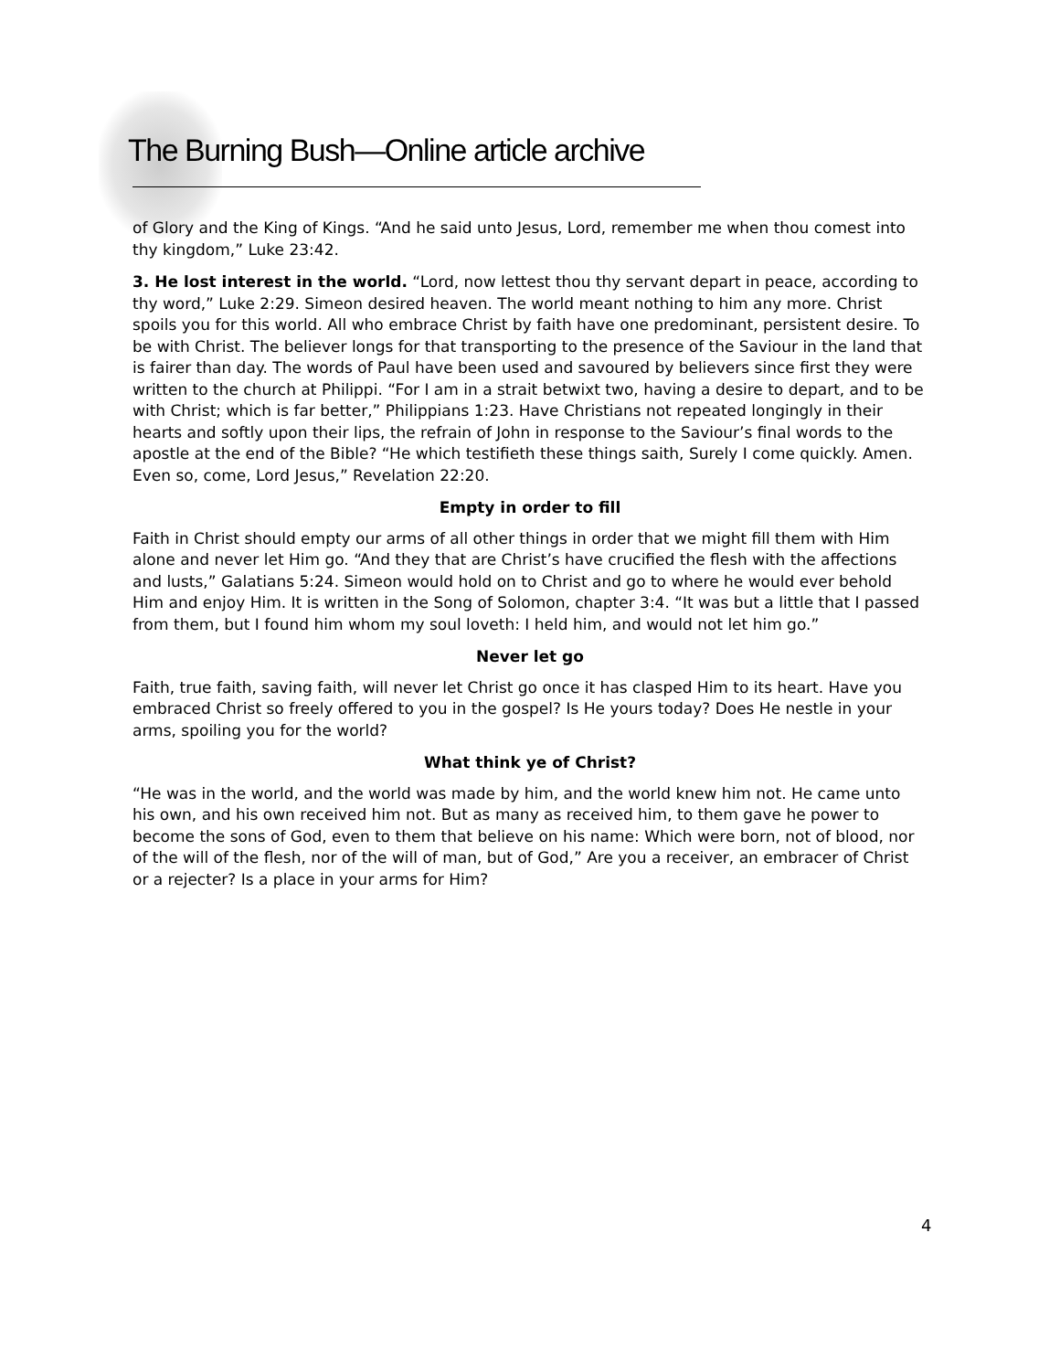The Burning Bush—Online article archive
of Glory and the King of Kings. “And he said unto Jesus, Lord, remember me when thou comest into thy kingdom,” Luke 23:42.
3. He lost interest in the world. “Lord, now lettest thou thy servant depart in peace, according to thy word,” Luke 2:29. Simeon desired heaven. The world meant nothing to him any more. Christ spoils you for this world. All who embrace Christ by faith have one predominant, persistent desire. To be with Christ. The believer longs for that transporting to the presence of the Saviour in the land that is fairer than day. The words of Paul have been used and savoured by believers since first they were written to the church at Philippi. “For I am in a strait betwixt two, having a desire to depart, and to be with Christ; which is far better,” Philippians 1:23. Have Christians not repeated longingly in their hearts and softly upon their lips, the refrain of John in response to the Saviour’s final words to the apostle at the end of the Bible? “He which testifieth these things saith, Surely I come quickly. Amen. Even so, come, Lord Jesus,” Revelation 22:20.
Empty in order to fill
Faith in Christ should empty our arms of all other things in order that we might fill them with Him alone and never let Him go. “And they that are Christ’s have crucified the flesh with the affections and lusts,” Galatians 5:24. Simeon would hold on to Christ and go to where he would ever behold Him and enjoy Him. It is written in the Song of Solomon, chapter 3:4. “It was but a little that I passed from them, but I found him whom my soul loveth: I held him, and would not let him go.”
Never let go
Faith, true faith, saving faith, will never let Christ go once it has clasped Him to its heart. Have you embraced Christ so freely offered to you in the gospel? Is He yours today? Does He nestle in your arms, spoiling you for the world?
What think ye of Christ?
“He was in the world, and the world was made by him, and the world knew him not. He came unto his own, and his own received him not. But as many as received him, to them gave he power to become the sons of God, even to them that believe on his name: Which were born, not of blood, nor of the will of the flesh, nor of the will of man, but of God,” Are you a receiver, an embracer of Christ or a rejecter? Is a place in your arms for Him?
4